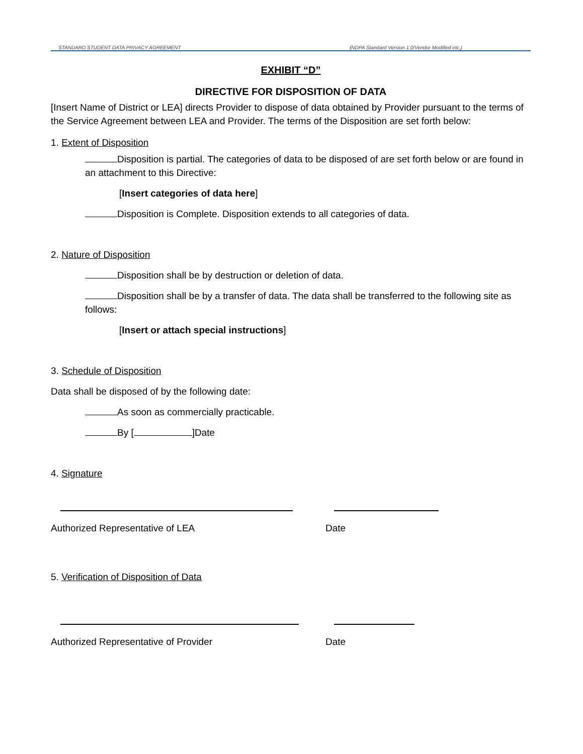STANDARD STUDENT DATA PRIVACY AGREEMENT (NDPA Standard Version 1.0/Vendor Modified etc.)
EXHIBIT “D”
DIRECTIVE FOR DISPOSITION OF DATA
[Insert Name of District or LEA] directs Provider to dispose of data obtained by Provider pursuant to the terms of the Service Agreement between LEA and Provider. The terms of the Disposition are set forth below:
1. Extent of Disposition
Disposition is partial. The categories of data to be disposed of are set forth below or are found in an attachment to this Directive:
[Insert categories of data here]
Disposition is Complete. Disposition extends to all categories of data.
2. Nature of Disposition
Disposition shall be by destruction or deletion of data.
Disposition shall be by a transfer of data. The data shall be transferred to the following site as follows:
[Insert or attach special instructions]
3. Schedule of Disposition
Data shall be disposed of by the following date:
As soon as commercially practicable.
By [ ]Date
4. Signature
Authorized Representative of LEA Date
5. Verification of Disposition of Data
Authorized Representative of Provider Date